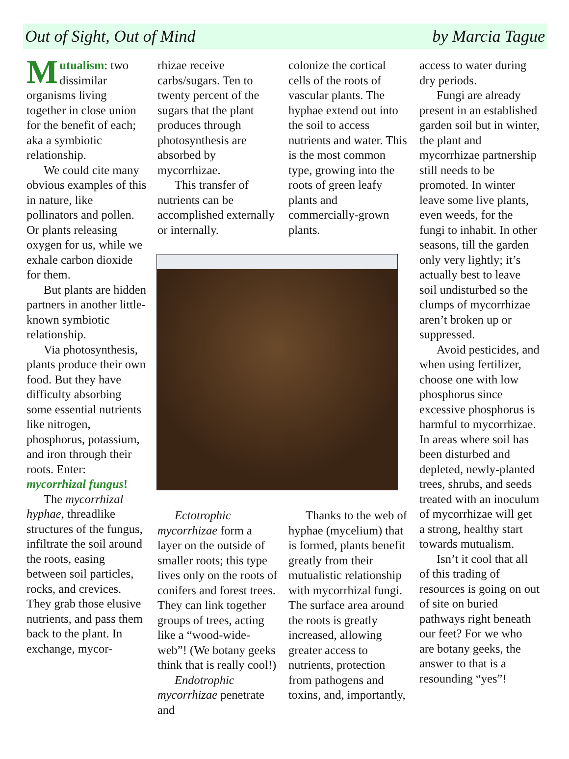Out of Sight, Out of Mind by Marcia Tague
Mutualism: two dissimilar organisms living together in close union for the benefit of each; aka a symbiotic relationship.
We could cite many obvious examples of this in nature, like pollinators and pollen. Or plants releasing oxygen for us, while we exhale carbon dioxide for them.
But plants are hidden partners in another little-known symbiotic relationship.
Via photosynthesis, plants produce their own food. But they have difficulty absorbing some essential nutrients like nitrogen, phosphorus, potassium, and iron through their roots. Enter: mycorrhizal fungus!
The mycorrhizal hyphae, threadlike structures of the fungus, infiltrate the soil around the roots, easing between soil particles, rocks, and crevices. They grab those elusive nutrients, and pass them back to the plant. In exchange, mycor-
rhizae receive carbs/sugars. Ten to twenty percent of the sugars that the plant produces through photosynthesis are absorbed by mycorrhizae.
This transfer of nutrients can be accomplished externally or internally.
colonize the cortical cells of the roots of vascular plants. The hyphae extend out into the soil to access nutrients and water. This is the most common type, growing into the roots of green leafy plants and commercially-grown plants.
Ectotrophic mycorrhizae form a layer on the outside of smaller roots; this type lives only on the roots of conifers and forest trees. They can link together groups of trees, acting like a “wood-wide-web”! (We botany geeks think that is really cool!)
Endotrophic mycorrhizae penetrate and
Thanks to the web of hyphae (mycelium) that is formed, plants benefit greatly from their mutualistic relationship with mycorrhizal fungi. The surface area around the roots is greatly increased, allowing greater access to nutrients, protection from pathogens and toxins, and, importantly,
access to water during dry periods.
Fungi are already present in an established garden soil but in winter, the plant and mycorrhizae partnership still needs to be promoted. In winter leave some live plants, even weeds, for the fungi to inhabit. In other seasons, till the garden only very lightly; it’s actually best to leave soil undisturbed so the clumps of mycorrhizae aren’t broken up or suppressed.
Avoid pesticides, and when using fertilizer, choose one with low phosphorus since excessive phosphorus is harmful to mycorrhizae. In areas where soil has been disturbed and depleted, newly-planted trees, shrubs, and seeds treated with an inoculum of mycorrhizae will get a strong, healthy start towards mutualism.
Isn’t it cool that all of this trading of resources is going on out of site on buried pathways right beneath our feet? For we who are botany geeks, the answer to that is a resounding “yes”!